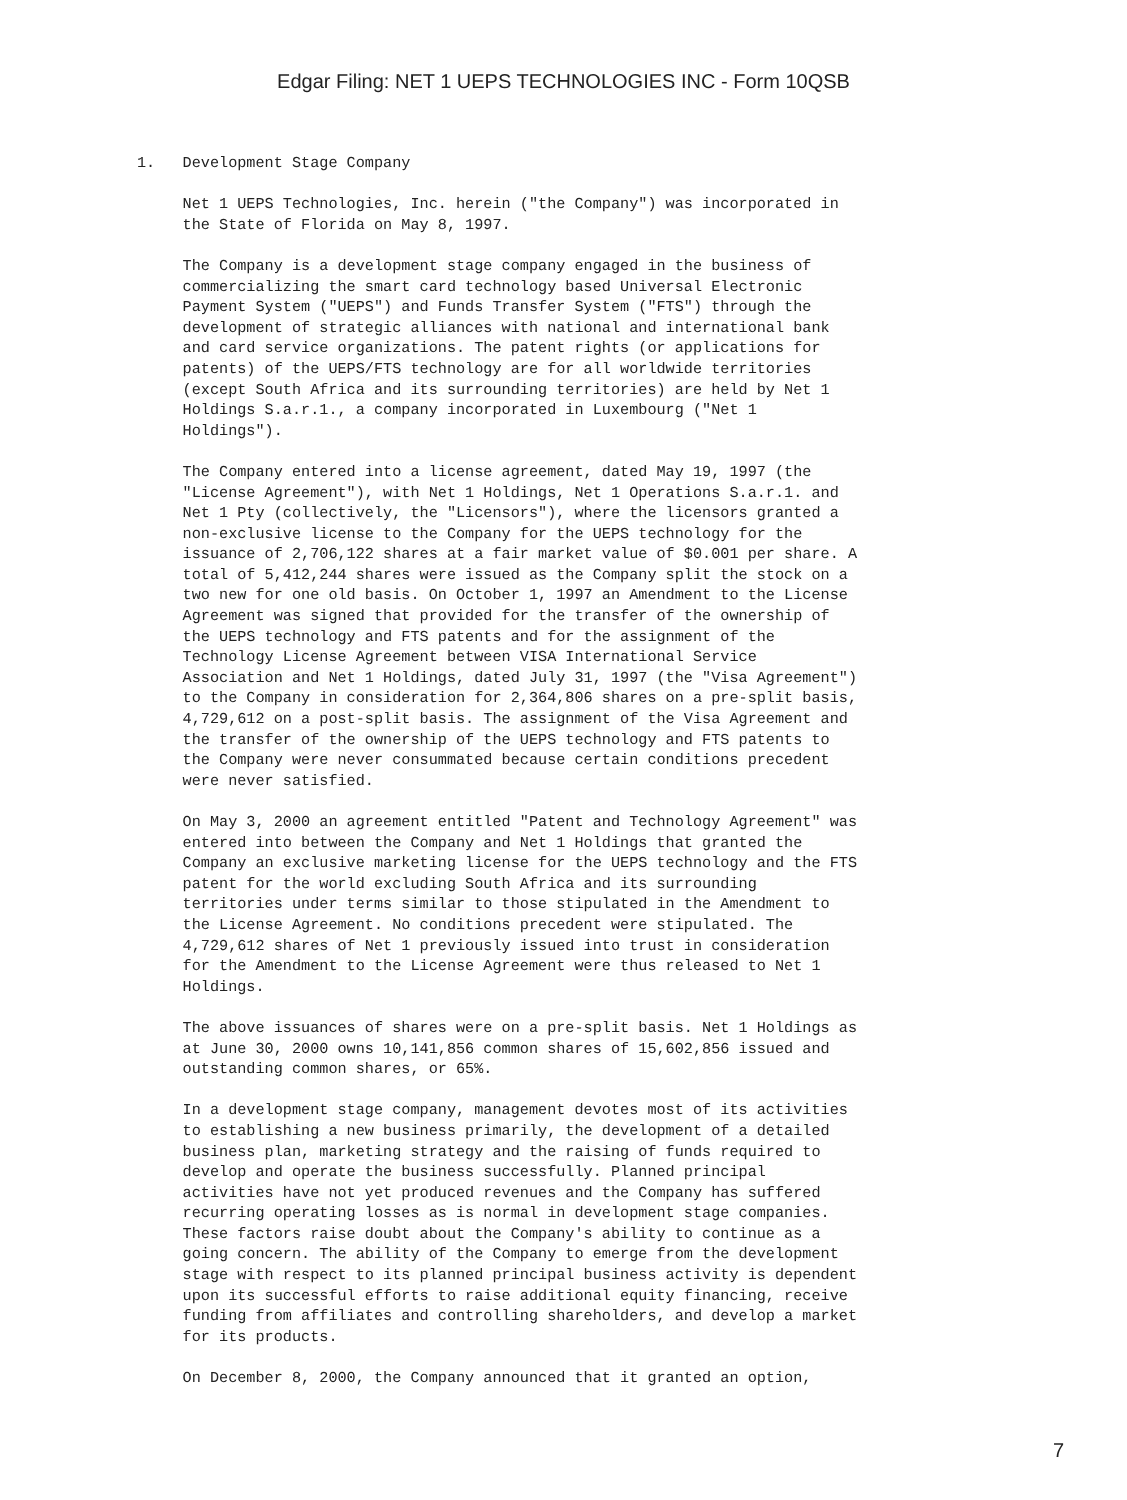Edgar Filing: NET 1 UEPS TECHNOLOGIES INC - Form 10QSB
1.   Development Stage Company

     Net 1 UEPS Technologies, Inc. herein ("the Company") was incorporated in
     the State of Florida on May 8, 1997.

     The Company is a development stage company engaged in the business of
     commercializing the smart card technology based Universal Electronic
     Payment System ("UEPS") and Funds Transfer System ("FTS") through the
     development of strategic alliances with national and international bank
     and card service organizations. The patent rights (or applications for
     patents) of the UEPS/FTS technology are for all worldwide territories
     (except South Africa and its surrounding territories) are held by Net 1
     Holdings S.a.r.1., a company incorporated in Luxembourg ("Net 1
     Holdings").

     The Company entered into a license agreement, dated May 19, 1997 (the
     "License Agreement"), with Net 1 Holdings, Net 1 Operations S.a.r.1. and
     Net 1 Pty (collectively, the "Licensors"), where the licensors granted a
     non-exclusive license to the Company for the UEPS technology for the
     issuance of 2,706,122 shares at a fair market value of $0.001 per share. A
     total of 5,412,244 shares were issued as the Company split the stock on a
     two new for one old basis. On October 1, 1997 an Amendment to the License
     Agreement was signed that provided for the transfer of the ownership of
     the UEPS technology and FTS patents and for the assignment of the
     Technology License Agreement between VISA International Service
     Association and Net 1 Holdings, dated July 31, 1997 (the "Visa Agreement")
     to the Company in consideration for 2,364,806 shares on a pre-split basis,
     4,729,612 on a post-split basis. The assignment of the Visa Agreement and
     the transfer of the ownership of the UEPS technology and FTS patents to
     the Company were never consummated because certain conditions precedent
     were never satisfied.

     On May 3, 2000 an agreement entitled "Patent and Technology Agreement" was
     entered into between the Company and Net 1 Holdings that granted the
     Company an exclusive marketing license for the UEPS technology and the FTS
     patent for the world excluding South Africa and its surrounding
     territories under terms similar to those stipulated in the Amendment to
     the License Agreement. No conditions precedent were stipulated. The
     4,729,612 shares of Net 1 previously issued into trust in consideration
     for the Amendment to the License Agreement were thus released to Net 1
     Holdings.

     The above issuances of shares were on a pre-split basis. Net 1 Holdings as
     at June 30, 2000 owns 10,141,856 common shares of 15,602,856 issued and
     outstanding common shares, or 65%.

     In a development stage company, management devotes most of its activities
     to establishing a new business primarily, the development of a detailed
     business plan, marketing strategy and the raising of funds required to
     develop and operate the business successfully. Planned principal
     activities have not yet produced revenues and the Company has suffered
     recurring operating losses as is normal in development stage companies.
     These factors raise doubt about the Company's ability to continue as a
     going concern. The ability of the Company to emerge from the development
     stage with respect to its planned principal business activity is dependent
     upon its successful efforts to raise additional equity financing, receive
     funding from affiliates and controlling shareholders, and develop a market
     for its products.

     On December 8, 2000, the Company announced that it granted an option,
7